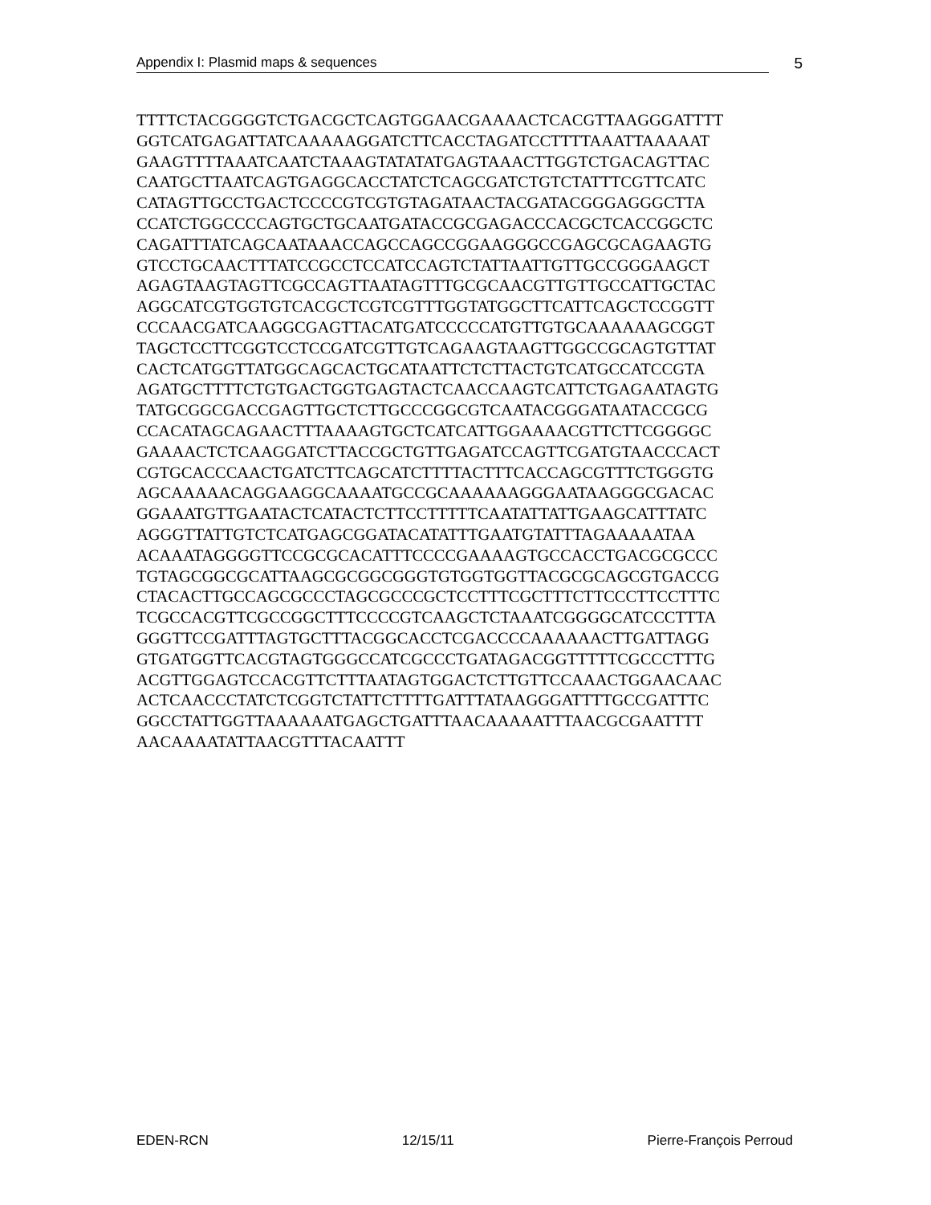Appendix I: Plasmid maps & sequences 5
TTTTCTACGGGGTCTGACGCTCAGTGGAACGAAAACTCACGTTAAGGGATTTT GGTCATGAGATTATCAAAAAGGATCTTCACCTAGATCCTTTTAAATTAAAAAT GAAGTTTTAAATCAATCTAAAGTATATATGAGTAAACTTGGTCTGACAGTTAC CAATGCTTAATCAGTGAGGCACCTATCTCAGCGATCTGTCTATTTCGTTCATC CATAGTTGCCTGACTCCCCGTCGTGTAGATAACTACGATACGGGAGGGCTTA CCATCTGGCCCCAGTGCTGCAATGATACCGCGAGACCCACGCTCACCGGCTC CAGATTTATCAGCAATAAACCAGCCAGCCGGAAGGGCCGAGCGCAGAAGTG GTCCTGCAACTTTATCCGCCTCCATCCAGTCTATTAATTGTTGCCGGGAAGCT AGAGTAAGTAGTTCGCCAGTTAATAGTTTGCGCAACGTTGTTGCCATTGCTAC AGGCATCGTGGTGTCACGCTCGTCGTTTGGTATGGCTTCATTCAGCTCCGGTT CCCAACGATCAAGGCGAGTTACATGATCCCCCATGTTGTGCAAAAAAGCGGT TAGCTCCTTCGGTCCTCCGATCGTTGTCAGAAGTAAGTTGGCCGCAGTGTTAT CACTCATGGTTATGGCAGCACTGCATAATTCTCTTACTGTCATGCCATCCGTA AGATGCTTTTCTGTGACTGGTGAGTACTCAACCAAGTCATTCTGAGAATAGTG TATGCGGCGACCGAGTTGCTCTTGCCCGGCGTCAATACGGGATAATACCGCG CCACATAGCAGAACTTTAAAAGTGCTCATCATTGGAAAACGTTCTTCGGGGC GAAAACTCTCAAGGATCTTACCGCTGTTGAGATCCAGTTCGATGTAACCCACT CGTGCACCCAACTGATCTTCAGCATCTTTTACTTTCACCAGCGTTTCTGGGTG AGCAAAAACAGGAAGGCAAAATGCCGCAAAAAAGGGAATAAGGGCGACAC GGAAATGTTGAATACTCATACTCTTCCTTTTTCAATATTATTGAAGCATTTATC AGGGTTATTGTCTCATGAGCGGATACATATTTGAATGTATTTAGAAAAATAA ACAAATAGGGGTTCCGCGCACATTTCCCCGAAAAGTGCCACCTGACGCGCCC TGTAGCGGCGCATTAAGCGCGGCGGGTGTGGTGGTTACGCGCAGCGTGACCG CTACACTTGCCAGCGCCCTAGCGCCCGCTCCTTTCGCTTTCTTCCCTTCCTTTC TCGCCACGTTCGCCGGCTTTCCCCGTCAAGCTCTAAATCGGGGCATCCCTTTA GGGTTCCGATTTAGTGCTTTACGGCACCTCGACCCCAAAAAACTTGATTAGG GTGATGGTTCACGTAGTGGGCCATCGCCCTGATAGACGGTTTTTCGCCCTTTG ACGTTGGAGTCCACGTTCTTTAATAGTGGACTCTTGTTCCAAACTGGAACAAC ACTCAACCCTATCTCGGTCTATTCTTTTGATTTATAAGGGATTTTGCCGATTTC GGCCTATTGGTTAAAAAATGAGCTGATTTAACAAAAATTTAACGCGAATTTT AACAAAATATTAACGTTTACAATTT
EDEN-RCN 12/15/11 Pierre-François Perroud